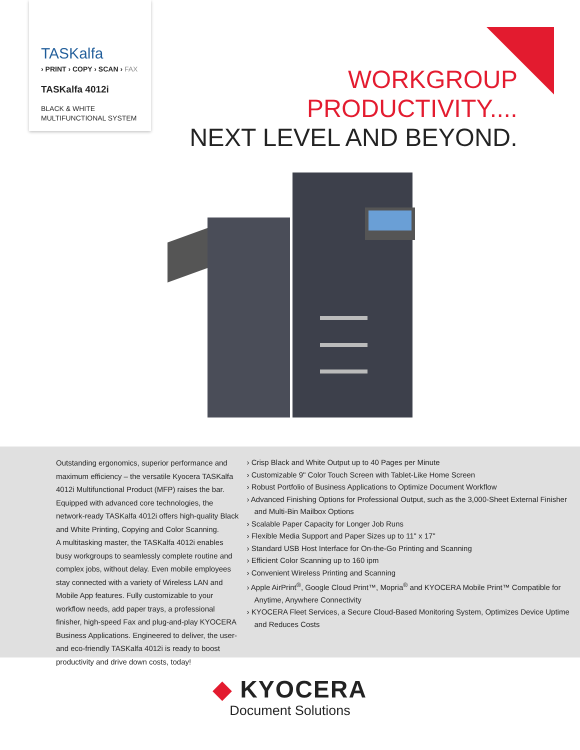TASKalfa
› PRINT › COPY › SCAN › FAX
TASKalfa 4012i
BLACK & WHITE
MULTIFUNCTIONAL SYSTEM
WORKGROUP
PRODUCTIVITY....
NEXT LEVEL AND BEYOND.
Outstanding ergonomics, superior performance and maximum efficiency – the versatile Kyocera TASKalfa 4012i Multifunctional Product (MFP) raises the bar. Equipped with advanced core technologies, the network-ready TASKalfa 4012i offers high-quality Black and White Printing, Copying and Color Scanning.
A multitasking master, the TASKalfa 4012i enables busy workgroups to seamlessly complete routine and complex jobs, without delay. Even mobile employees stay connected with a variety of Wireless LAN and Mobile App features. Fully customizable to your workflow needs, add paper trays, a professional finisher, high-speed Fax and plug-and-play KYOCERA Business Applications. Engineered to deliver, the user- and eco-friendly TASKalfa 4012i is ready to boost productivity and drive down costs, today!
› Crisp Black and White Output up to 40 Pages per Minute
› Customizable 9" Color Touch Screen with Tablet-Like Home Screen
› Robust Portfolio of Business Applications to Optimize Document Workflow
› Advanced Finishing Options for Professional Output, such as the 3,000-Sheet External Finisher and Multi-Bin Mailbox Options
› Scalable Paper Capacity for Longer Job Runs
› Flexible Media Support and Paper Sizes up to 11" x 17"
› Standard USB Host Interface for On-the-Go Printing and Scanning
› Efficient Color Scanning up to 160 ipm
› Convenient Wireless Printing and Scanning
› Apple AirPrint<sup>®</sup>, Google Cloud Print™, Mopria<sup>®</sup> and KYOCERA Mobile Print™ Compatible for Anytime, Anywhere Connectivity
› KYOCERA Fleet Services, a Secure Cloud-Based Monitoring System, Optimizes Device Uptime and Reduces Costs
◆ KYOCERA
Document Solutions